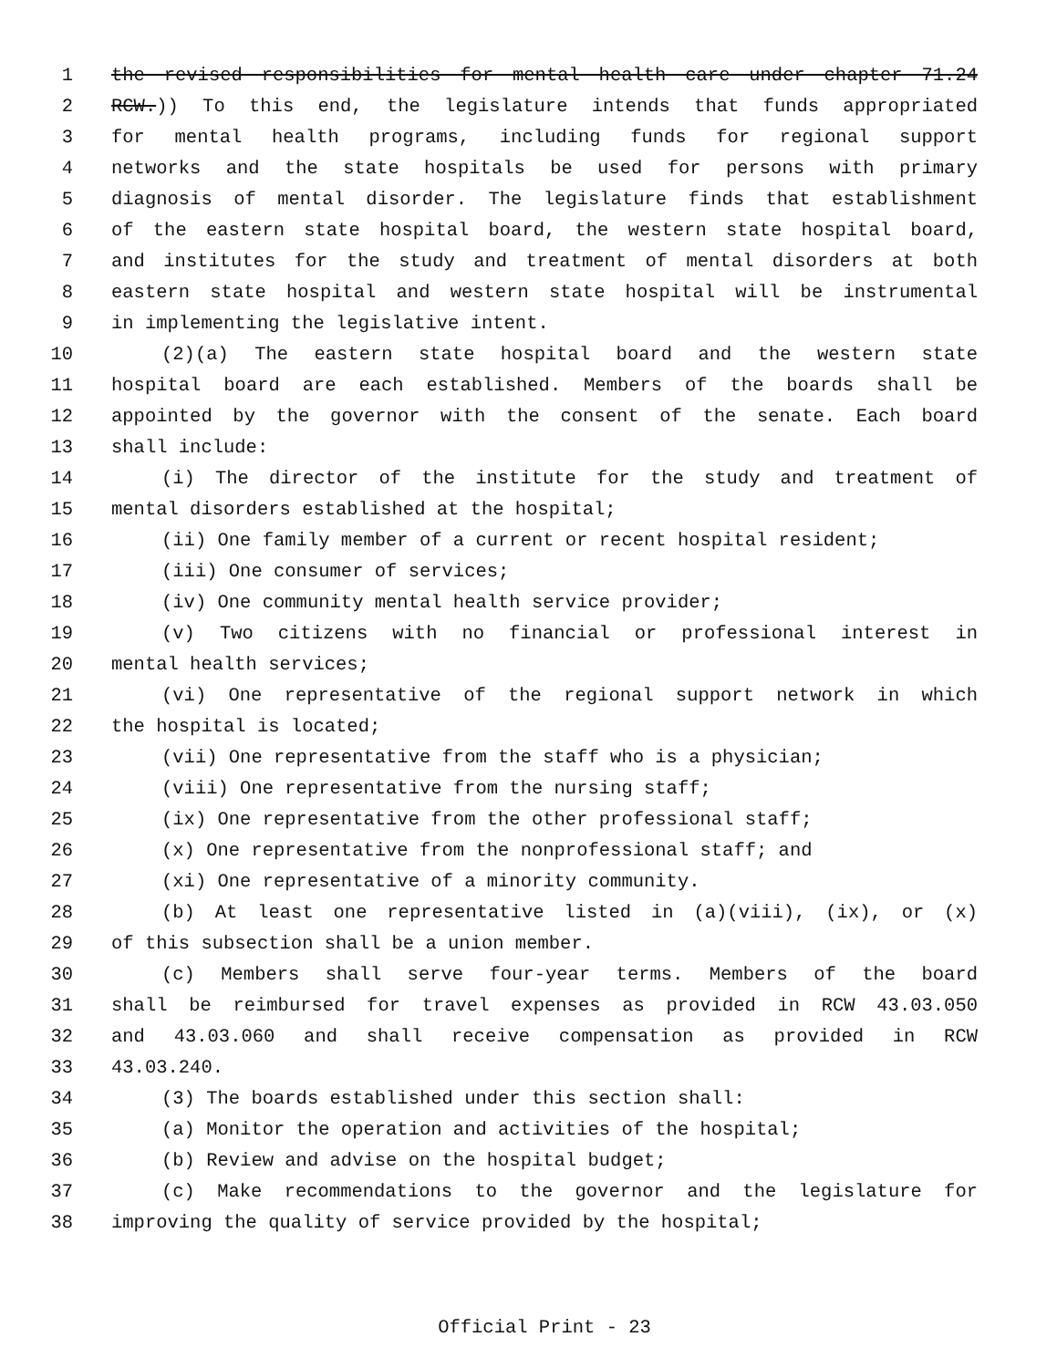1 the revised responsibilities for mental health care under chapter 71.24
2 RCW.)) To this end, the legislature intends that funds appropriated
3 for mental health programs, including funds for regional support
4 networks and the state hospitals be used for persons with primary
5 diagnosis of mental disorder. The legislature finds that establishment
6 of the eastern state hospital board, the western state hospital board,
7 and institutes for the study and treatment of mental disorders at both
8 eastern state hospital and western state hospital will be instrumental
9 in implementing the legislative intent.
10 (2)(a) The eastern state hospital board and the western state
11 hospital board are each established. Members of the boards shall be
12 appointed by the governor with the consent of the senate. Each board
13 shall include:
14 (i) The director of the institute for the study and treatment of
15 mental disorders established at the hospital;
16 (ii) One family member of a current or recent hospital resident;
17 (iii) One consumer of services;
18 (iv) One community mental health service provider;
19 (v) Two citizens with no financial or professional interest in
20 mental health services;
21 (vi) One representative of the regional support network in which
22 the hospital is located;
23 (vii) One representative from the staff who is a physician;
24 (viii) One representative from the nursing staff;
25 (ix) One representative from the other professional staff;
26 (x) One representative from the nonprofessional staff; and
27 (xi) One representative of a minority community.
28 (b) At least one representative listed in (a)(viii), (ix), or (x)
29 of this subsection shall be a union member.
30 (c) Members shall serve four-year terms. Members of the board
31 shall be reimbursed for travel expenses as provided in RCW 43.03.050
32 and 43.03.060 and shall receive compensation as provided in RCW
33 43.03.240.
34 (3) The boards established under this section shall:
35 (a) Monitor the operation and activities of the hospital;
36 (b) Review and advise on the hospital budget;
37 (c) Make recommendations to the governor and the legislature for
38 improving the quality of service provided by the hospital;
Official Print - 23